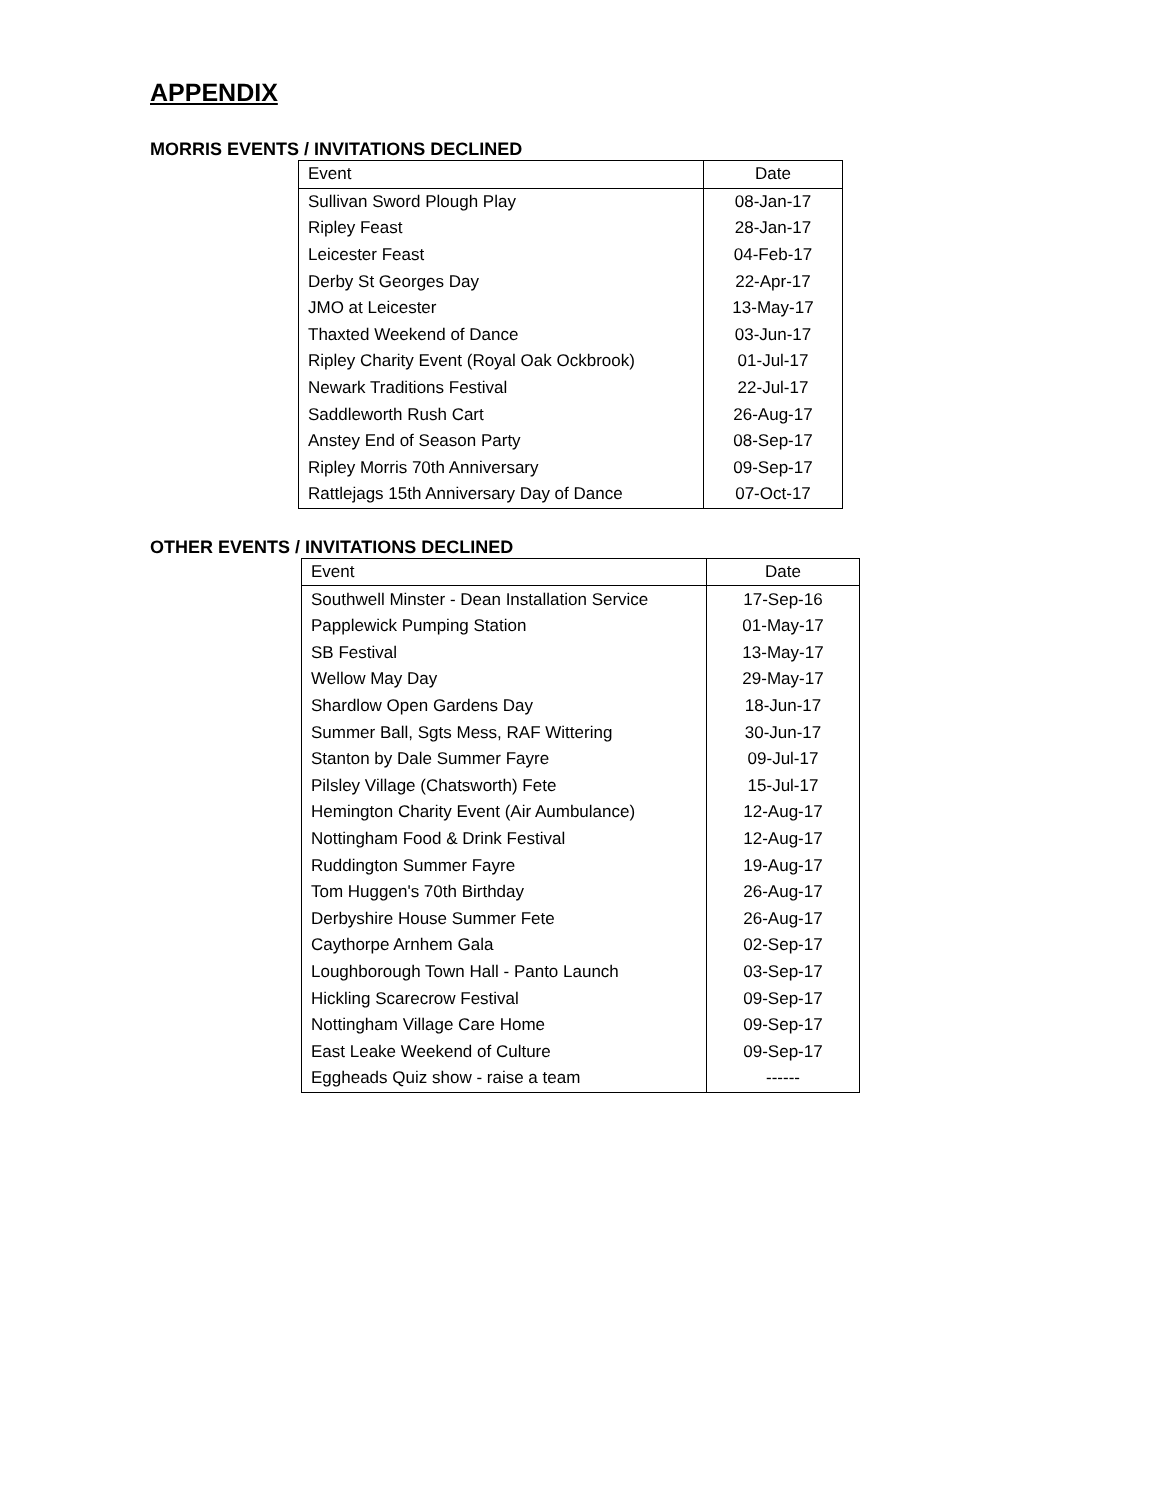APPENDIX
MORRIS EVENTS / INVITATIONS DECLINED
| Event | Date |
| --- | --- |
| Sullivan Sword Plough Play | 08-Jan-17 |
| Ripley Feast | 28-Jan-17 |
| Leicester Feast | 04-Feb-17 |
| Derby St Georges Day | 22-Apr-17 |
| JMO at Leicester | 13-May-17 |
| Thaxted Weekend of Dance | 03-Jun-17 |
| Ripley Charity Event (Royal Oak Ockbrook) | 01-Jul-17 |
| Newark Traditions Festival | 22-Jul-17 |
| Saddleworth Rush Cart | 26-Aug-17 |
| Anstey End of Season Party | 08-Sep-17 |
| Ripley Morris 70th Anniversary | 09-Sep-17 |
| Rattlejags 15th Anniversary Day of Dance | 07-Oct-17 |
OTHER EVENTS / INVITATIONS DECLINED
| Event | Date |
| --- | --- |
| Southwell Minster - Dean Installation Service | 17-Sep-16 |
| Papplewick Pumping Station | 01-May-17 |
| SB Festival | 13-May-17 |
| Wellow May Day | 29-May-17 |
| Shardlow Open Gardens Day | 18-Jun-17 |
| Summer Ball, Sgts Mess, RAF Wittering | 30-Jun-17 |
| Stanton by Dale Summer Fayre | 09-Jul-17 |
| Pilsley Village (Chatsworth) Fete | 15-Jul-17 |
| Hemington Charity Event (Air Aumbulance) | 12-Aug-17 |
| Nottingham Food & Drink Festival | 12-Aug-17 |
| Ruddington Summer Fayre | 19-Aug-17 |
| Tom Huggen's 70th Birthday | 26-Aug-17 |
| Derbyshire House Summer Fete | 26-Aug-17 |
| Caythorpe Arnhem Gala | 02-Sep-17 |
| Loughborough Town Hall - Panto Launch | 03-Sep-17 |
| Hickling Scarecrow Festival | 09-Sep-17 |
| Nottingham Village Care Home | 09-Sep-17 |
| East Leake Weekend of Culture | 09-Sep-17 |
| Eggheads Quiz show - raise a team | ------ |